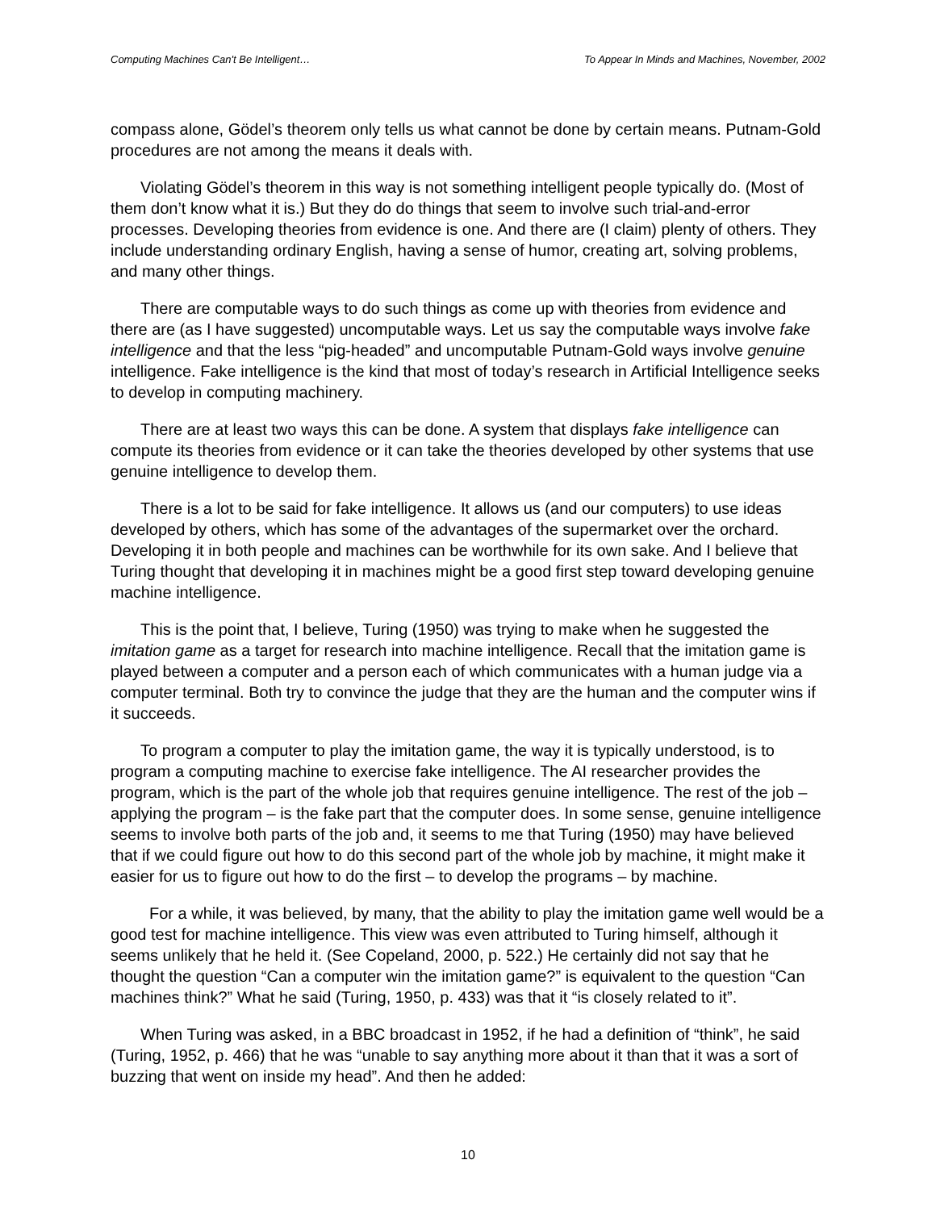Computing Machines Can't Be Intelligent… To Appear In Minds and Machines, November, 2002
compass alone, Gödel’s theorem only tells us what cannot be done by certain means. Putnam-Gold procedures are not among the means it deals with.
Violating Gödel’s theorem in this way is not something intelligent people typically do. (Most of them don’t know what it is.) But they do do things that seem to involve such trial-and-error processes. Developing theories from evidence is one. And there are (I claim) plenty of others. They include understanding ordinary English, having a sense of humor, creating art, solving problems, and many other things.
There are computable ways to do such things as come up with theories from evidence and there are (as I have suggested) uncomputable ways. Let us say the computable ways involve fake intelligence and that the less “pig-headed” and uncomputable Putnam-Gold ways involve genuine intelligence. Fake intelligence is the kind that most of today’s research in Artificial Intelligence seeks to develop in computing machinery.
There are at least two ways this can be done. A system that displays fake intelligence can compute its theories from evidence or it can take the theories developed by other systems that use genuine intelligence to develop them.
There is a lot to be said for fake intelligence. It allows us (and our computers) to use ideas developed by others, which has some of the advantages of the supermarket over the orchard. Developing it in both people and machines can be worthwhile for its own sake. And I believe that Turing thought that developing it in machines might be a good first step toward developing genuine machine intelligence.
This is the point that, I believe, Turing (1950) was trying to make when he suggested the imitation game as a target for research into machine intelligence. Recall that the imitation game is played between a computer and a person each of which communicates with a human judge via a computer terminal. Both try to convince the judge that they are the human and the computer wins if it succeeds.
To program a computer to play the imitation game, the way it is typically understood, is to program a computing machine to exercise fake intelligence. The AI researcher provides the program, which is the part of the whole job that requires genuine intelligence. The rest of the job – applying the program – is the fake part that the computer does. In some sense, genuine intelligence seems to involve both parts of the job and, it seems to me that Turing (1950) may have believed that if we could figure out how to do this second part of the whole job by machine, it might make it easier for us to figure out how to do the first – to develop the programs – by machine.
For a while, it was believed, by many, that the ability to play the imitation game well would be a good test for machine intelligence. This view was even attributed to Turing himself, although it seems unlikely that he held it. (See Copeland, 2000, p. 522.) He certainly did not say that he thought the question “Can a computer win the imitation game?” is equivalent to the question “Can machines think?” What he said (Turing, 1950, p. 433) was that it “is closely related to it”.
When Turing was asked, in a BBC broadcast in 1952, if he had a definition of “think”, he said (Turing, 1952, p. 466) that he was “unable to say anything more about it than that it was a sort of buzzing that went on inside my head”. And then he added:
10